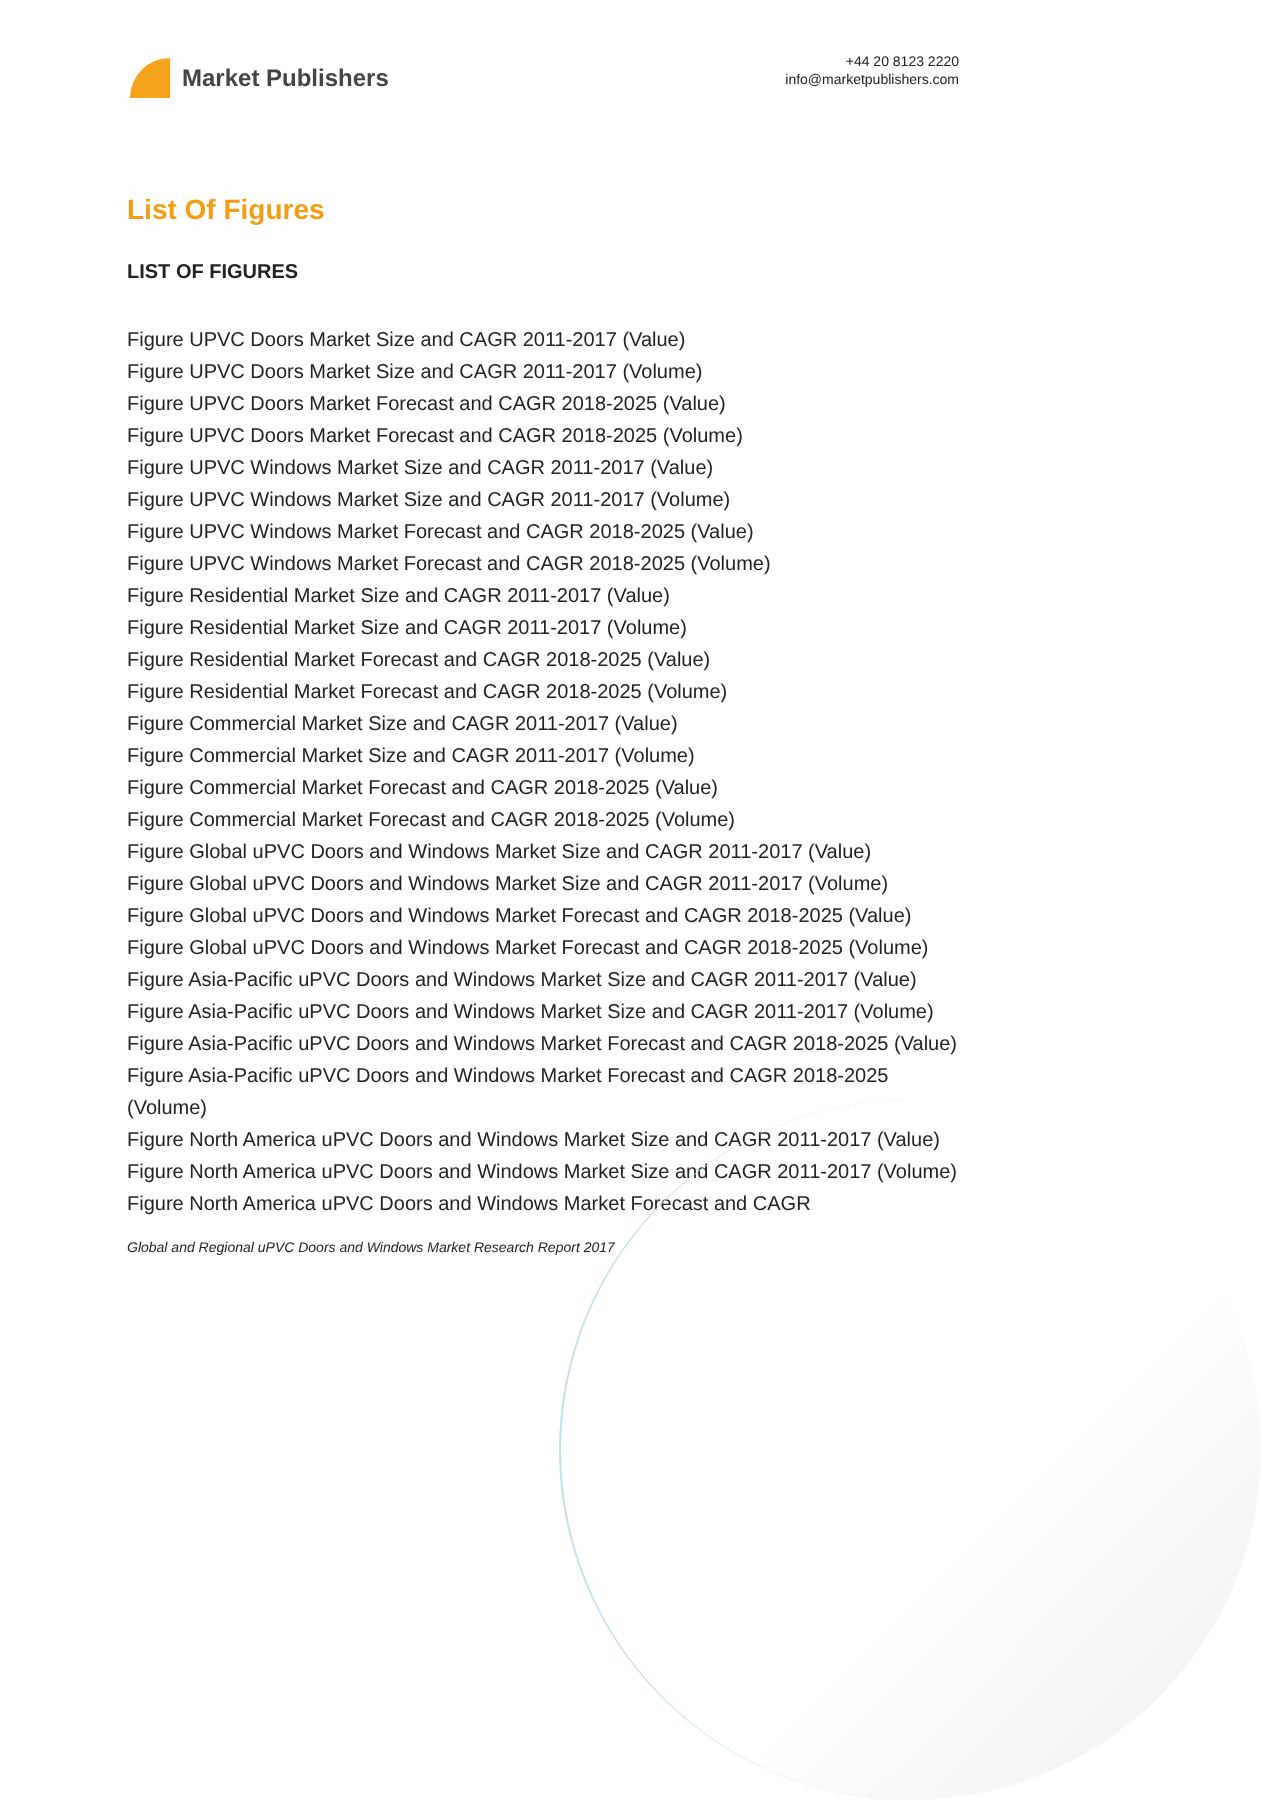Market Publishers
+44 20 8123 2220
info@marketpublishers.com
List Of Figures
LIST OF FIGURES
Figure UPVC Doors Market Size and CAGR 2011-2017 (Value)
Figure UPVC Doors Market Size and CAGR 2011-2017 (Volume)
Figure UPVC Doors Market Forecast and CAGR 2018-2025 (Value)
Figure UPVC Doors Market Forecast and CAGR 2018-2025 (Volume)
Figure UPVC Windows Market Size and CAGR 2011-2017 (Value)
Figure UPVC Windows Market Size and CAGR 2011-2017 (Volume)
Figure UPVC Windows Market Forecast and CAGR 2018-2025 (Value)
Figure UPVC Windows Market Forecast and CAGR 2018-2025 (Volume)
Figure Residential Market Size and CAGR 2011-2017 (Value)
Figure Residential Market Size and CAGR 2011-2017 (Volume)
Figure Residential Market Forecast and CAGR 2018-2025 (Value)
Figure Residential Market Forecast and CAGR 2018-2025 (Volume)
Figure Commercial Market Size and CAGR 2011-2017 (Value)
Figure Commercial Market Size and CAGR 2011-2017 (Volume)
Figure Commercial Market Forecast and CAGR 2018-2025 (Value)
Figure Commercial Market Forecast and CAGR 2018-2025 (Volume)
Figure Global uPVC Doors and Windows Market Size and CAGR 2011-2017 (Value)
Figure Global uPVC Doors and Windows Market Size and CAGR 2011-2017 (Volume)
Figure Global uPVC Doors and Windows Market Forecast and CAGR 2018-2025 (Value)
Figure Global uPVC Doors and Windows Market Forecast and CAGR 2018-2025 (Volume)
Figure Asia-Pacific uPVC Doors and Windows Market Size and CAGR 2011-2017 (Value)
Figure Asia-Pacific uPVC Doors and Windows Market Size and CAGR 2011-2017 (Volume)
Figure Asia-Pacific uPVC Doors and Windows Market Forecast and CAGR 2018-2025 (Value)
Figure Asia-Pacific uPVC Doors and Windows Market Forecast and CAGR 2018-2025 (Volume)
Figure North America uPVC Doors and Windows Market Size and CAGR 2011-2017 (Value)
Figure North America uPVC Doors and Windows Market Size and CAGR 2011-2017 (Volume)
Figure North America uPVC Doors and Windows Market Forecast and CAGR
Global and Regional uPVC Doors and Windows Market Research Report 2017